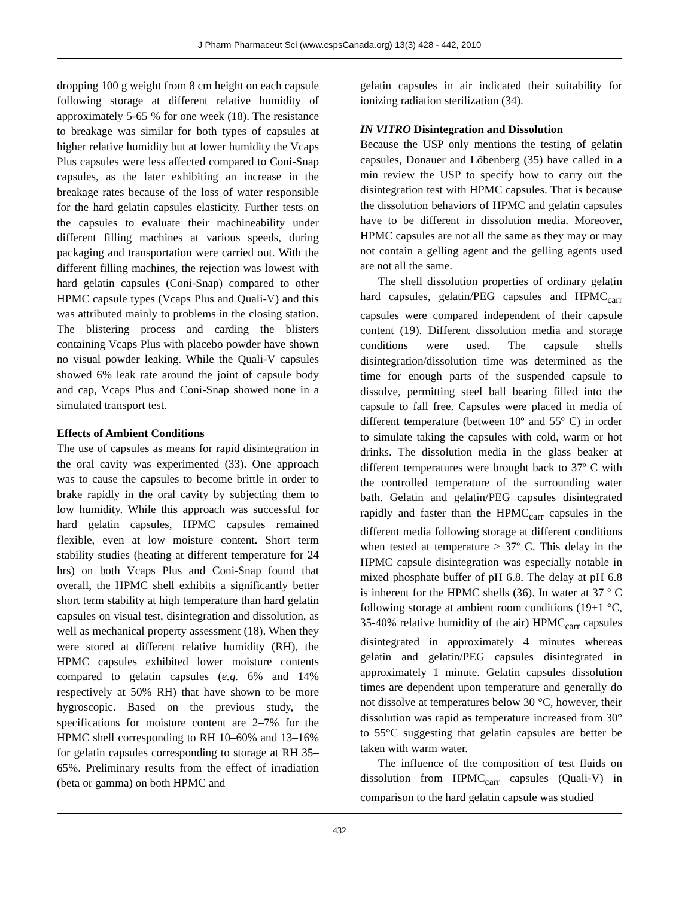J Pharm Pharmaceut Sci (www.cspsCanada.org) 13(3) 428 - 442, 2010
dropping 100 g weight from 8 cm height on each capsule following storage at different relative humidity of approximately 5-65 % for one week (18). The resistance to breakage was similar for both types of capsules at higher relative humidity but at lower humidity the Vcaps Plus capsules were less affected compared to Coni-Snap capsules, as the later exhibiting an increase in the breakage rates because of the loss of water responsible for the hard gelatin capsules elasticity. Further tests on the capsules to evaluate their machineability under different filling machines at various speeds, during packaging and transportation were carried out. With the different filling machines, the rejection was lowest with hard gelatin capsules (Coni-Snap) compared to other HPMC capsule types (Vcaps Plus and Quali-V) and this was attributed mainly to problems in the closing station. The blistering process and carding the blisters containing Vcaps Plus with placebo powder have shown no visual powder leaking. While the Quali-V capsules showed 6% leak rate around the joint of capsule body and cap, Vcaps Plus and Coni-Snap showed none in a simulated transport test.
Effects of Ambient Conditions
The use of capsules as means for rapid disintegration in the oral cavity was experimented (33). One approach was to cause the capsules to become brittle in order to brake rapidly in the oral cavity by subjecting them to low humidity. While this approach was successful for hard gelatin capsules, HPMC capsules remained flexible, even at low moisture content. Short term stability studies (heating at different temperature for 24 hrs) on both Vcaps Plus and Coni-Snap found that overall, the HPMC shell exhibits a significantly better short term stability at high temperature than hard gelatin capsules on visual test, disintegration and dissolution, as well as mechanical property assessment (18). When they were stored at different relative humidity (RH), the HPMC capsules exhibited lower moisture contents compared to gelatin capsules (e.g. 6% and 14% respectively at 50% RH) that have shown to be more hygroscopic. Based on the previous study, the specifications for moisture content are 2–7% for the HPMC shell corresponding to RH 10–60% and 13–16% for gelatin capsules corresponding to storage at RH 35–65%. Preliminary results from the effect of irradiation (beta or gamma) on both HPMC and
gelatin capsules in air indicated their suitability for ionizing radiation sterilization (34).
IN VITRO Disintegration and Dissolution
Because the USP only mentions the testing of gelatin capsules, Donauer and Löbenberg (35) have called in a min review the USP to specify how to carry out the disintegration test with HPMC capsules. That is because the dissolution behaviors of HPMC and gelatin capsules have to be different in dissolution media. Moreover, HPMC capsules are not all the same as they may or may not contain a gelling agent and the gelling agents used are not all the same.
The shell dissolution properties of ordinary gelatin hard capsules, gelatin/PEG capsules and HPMC<sub>carr</sub> capsules were compared independent of their capsule content (19). Different dissolution media and storage conditions were used. The capsule shells disintegration/dissolution time was determined as the time for enough parts of the suspended capsule to dissolve, permitting steel ball bearing filled into the capsule to fall free. Capsules were placed in media of different temperature (between 10º and 55º C) in order to simulate taking the capsules with cold, warm or hot drinks. The dissolution media in the glass beaker at different temperatures were brought back to 37º C with the controlled temperature of the surrounding water bath. Gelatin and gelatin/PEG capsules disintegrated rapidly and faster than the HPMC<sub>carr</sub> capsules in the different media following storage at different conditions when tested at temperature ≥ 37º C. This delay in the HPMC capsule disintegration was especially notable in mixed phosphate buffer of pH 6.8. The delay at pH 6.8 is inherent for the HPMC shells (36). In water at 37 º C following storage at ambient room conditions (19±1 °C, 35-40% relative humidity of the air) HPMC<sub>carr</sub> capsules disintegrated in approximately 4 minutes whereas gelatin and gelatin/PEG capsules disintegrated in approximately 1 minute. Gelatin capsules dissolution times are dependent upon temperature and generally do not dissolve at temperatures below 30 °C, however, their dissolution was rapid as temperature increased from 30° to 55°C suggesting that gelatin capsules are better be taken with warm water.
The influence of the composition of test fluids on dissolution from HPMC<sub>carr</sub> capsules (Quali-V) in comparison to the hard gelatin capsule was studied
432